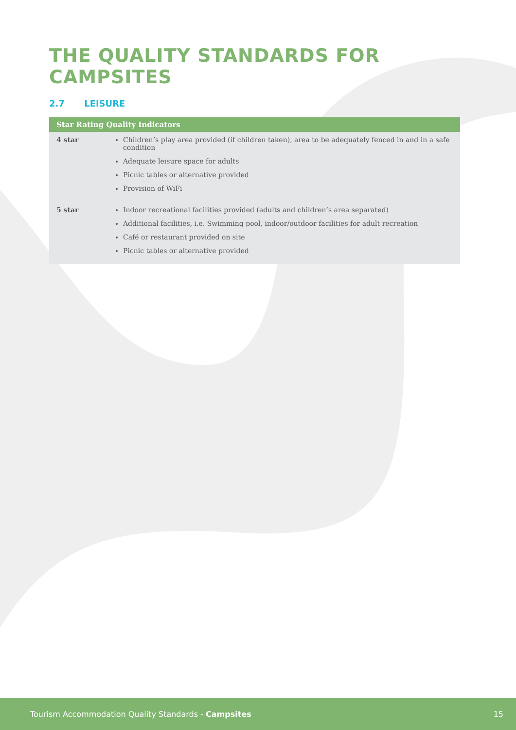THE QUALITY STANDARDS FOR CAMPSITES
2.7 LEISURE
| Star Rating Quality Indicators | |
| --- | --- |
| 4 star | Children’s play area provided (if children taken), area to be adequately fenced in and in a safe condition Adequate leisure space for adults Picnic tables or alternative provided Provision of WiFi |
| 5 star | Indoor recreational facilities provided (adults and children’s area separated) Additional facilities, i.e. Swimming pool, indoor/outdoor facilities for adult recreation Café or restaurant provided on site Picnic tables or alternative provided |
Tourism Accommodation Quality Standards - Campsites 15